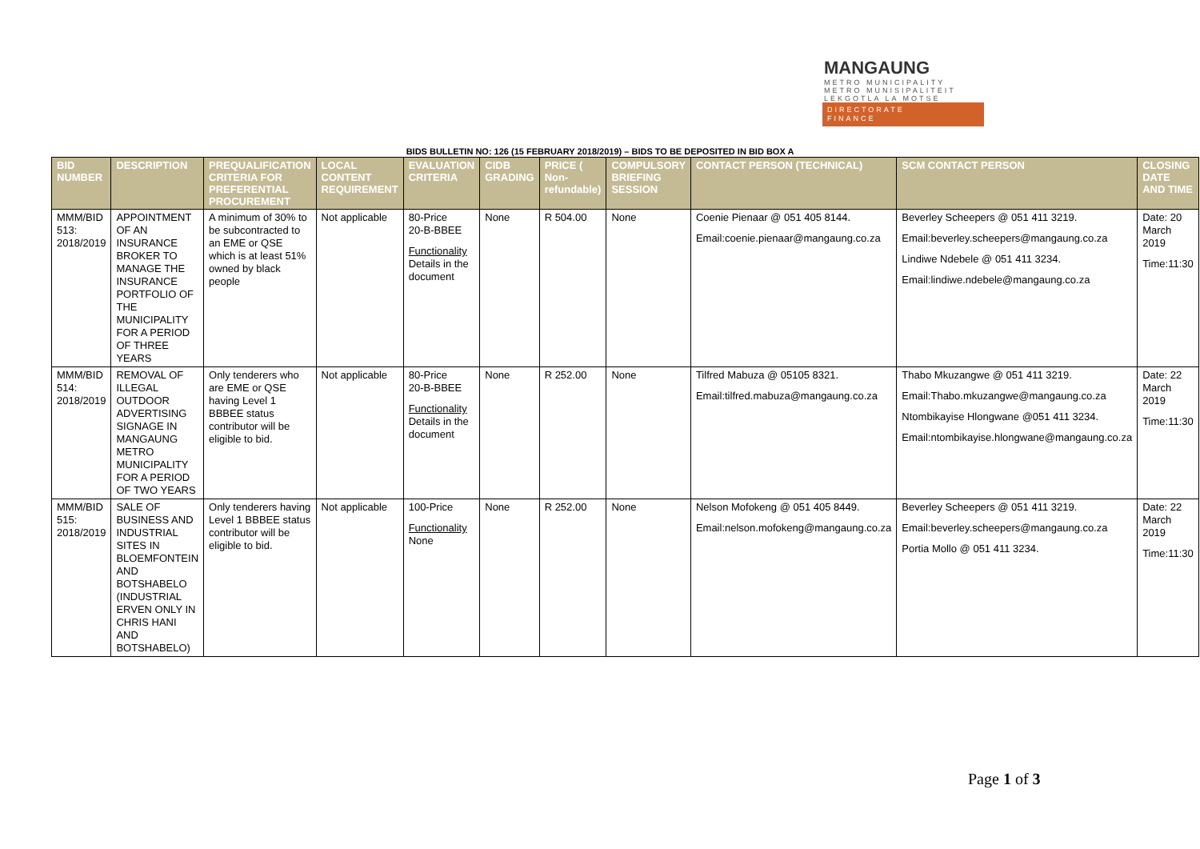MANGAUNG
METRO MUNICIPALITY
METRO MUNISIPALITEIT
LEKGOTLA LA MOTSE
DIRECTORATE
FINANCE
BIDS BULLETIN NO: 126 (15 FEBRUARY 2018/2019) – BIDS TO BE DEPOSITED IN BID BOX A
| BID NUMBER | DESCRIPTION | PREQUALIFICATION CRITERIA FOR PREFERENTIAL PROCUREMENT | LOCAL CONTENT REQUIREMENT | EVALUATION CRITERIA | CIDB GRADING | PRICE ( Non-refundable) | COMPULSORY BRIEFING SESSION | CONTACT PERSON (TECHNICAL) | SCM CONTACT PERSON | CLOSING DATE AND TIME |
| --- | --- | --- | --- | --- | --- | --- | --- | --- | --- | --- |
| MMM/BID 513: 2018/2019 | APPOINTMENT OF AN INSURANCE BROKER TO MANAGE THE INSURANCE PORTFOLIO OF THE MUNICIPALITY FOR A PERIOD OF THREE YEARS | A minimum of 30% to be subcontracted to an EME or QSE which is at least 51% owned by black people | Not applicable | 80-Price 20-B-BBEE Functionality Details in the document | None | R 504.00 | None | Coenie Pienaar @ 051 405 8144. Email:coenie.pienaar@mangaung.co.za | Beverley Scheepers @ 051 411 3219. Email:beverley.scheepers@mangaung.co.za Lindiwe Ndebele @ 051 411 3234. Email:lindiwe.ndebele@mangaung.co.za | Date: 20 March 2019 Time:11:30 |
| MMM/BID 514: 2018/2019 | REMOVAL OF ILLEGAL OUTDOOR ADVERTISING SIGNAGE IN MANGAUNG METRO MUNICIPALITY FOR A PERIOD OF TWO YEARS | Only tenderers who are EME or QSE having Level 1 BBBEE status contributor will be eligible to bid. | Not applicable | 80-Price 20-B-BBEE Functionality Details in the document | None | R 252.00 | None | Tilfred Mabuza @ 05105 8321. Email:tilfred.mabuza@mangaung.co.za | Thabo Mkuzangwe @ 051 411 3219. Email:Thabo.mkuzangwe@mangaung.co.za Ntombikayise Hlongwane @051 411 3234. Email:ntombikayise.hlongwane@mangaung.co.za | Date: 22 March 2019 Time:11:30 |
| MMM/BID 515: 2018/2019 | SALE OF BUSINESS AND INDUSTRIAL SITES IN BLOEMFONTEIN AND BOTSHABELO (INDUSTRIAL ERVEN ONLY IN CHRIS HANI AND BOTSHABELO) | Only tenderers having Level 1 BBBEE status contributor will be eligible to bid. | Not applicable | 100-Price Functionality None | None | R 252.00 | None | Nelson Mofokeng @ 051 405 8449. Email:nelson.mofokeng@mangaung.co.za | Beverley Scheepers @ 051 411 3219. Email:beverley.scheepers@mangaung.co.za Portia Mollo @ 051 411 3234. | Date: 22 March 2019 Time:11:30 |
Page 1 of 3